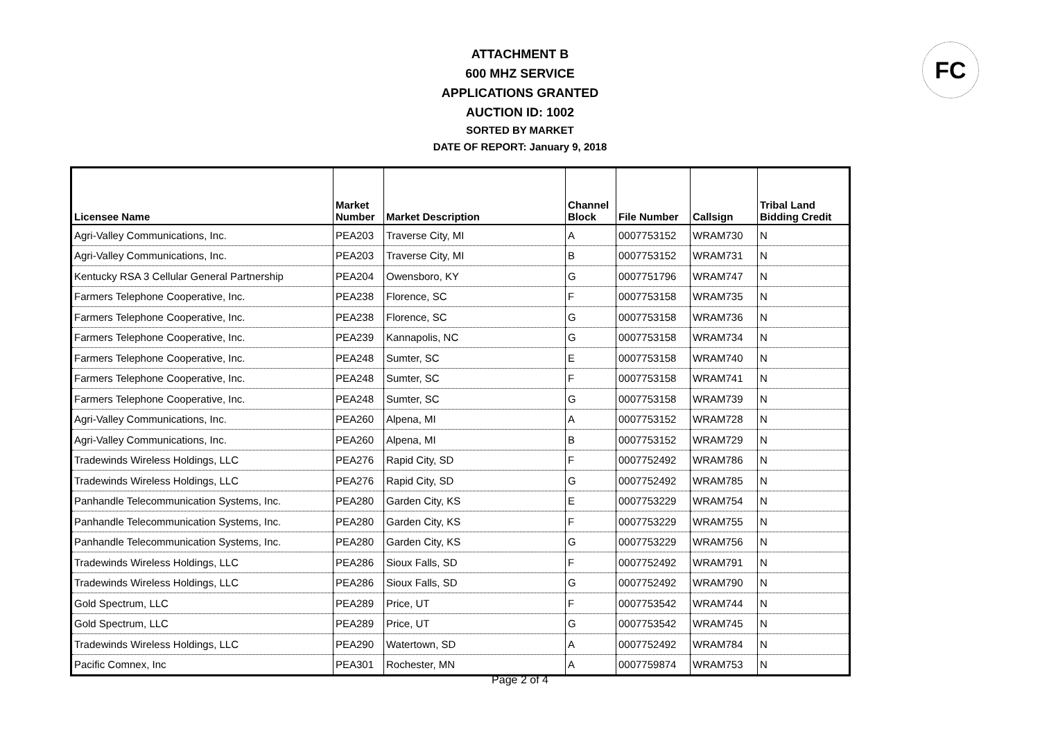ATTACHMENT B
600 MHZ SERVICE
APPLICATIONS GRANTED
AUCTION ID: 1002
SORTED BY MARKET
DATE OF REPORT: January 9, 2018
FC
| Licensee Name | Market Number | Market Description | Channel Block | File Number | Callsign | Tribal Land Bidding Credit |
| --- | --- | --- | --- | --- | --- | --- |
| Agri-Valley Communications, Inc. | PEA203 | Traverse City, MI | A | 0007753152 | WRAM730 | N |
| Agri-Valley Communications, Inc. | PEA203 | Traverse City, MI | B | 0007753152 | WRAM731 | N |
| Kentucky RSA 3 Cellular General Partnership | PEA204 | Owensboro, KY | G | 0007751796 | WRAM747 | N |
| Farmers Telephone Cooperative, Inc. | PEA238 | Florence, SC | F | 0007753158 | WRAM735 | N |
| Farmers Telephone Cooperative, Inc. | PEA238 | Florence, SC | G | 0007753158 | WRAM736 | N |
| Farmers Telephone Cooperative, Inc. | PEA239 | Kannapolis, NC | G | 0007753158 | WRAM734 | N |
| Farmers Telephone Cooperative, Inc. | PEA248 | Sumter, SC | E | 0007753158 | WRAM740 | N |
| Farmers Telephone Cooperative, Inc. | PEA248 | Sumter, SC | F | 0007753158 | WRAM741 | N |
| Farmers Telephone Cooperative, Inc. | PEA248 | Sumter, SC | G | 0007753158 | WRAM739 | N |
| Agri-Valley Communications, Inc. | PEA260 | Alpena, MI | A | 0007753152 | WRAM728 | N |
| Agri-Valley Communications, Inc. | PEA260 | Alpena, MI | B | 0007753152 | WRAM729 | N |
| Tradewinds Wireless Holdings, LLC | PEA276 | Rapid City, SD | F | 0007752492 | WRAM786 | N |
| Tradewinds Wireless Holdings, LLC | PEA276 | Rapid City, SD | G | 0007752492 | WRAM785 | N |
| Panhandle Telecommunication Systems, Inc. | PEA280 | Garden City, KS | E | 0007753229 | WRAM754 | N |
| Panhandle Telecommunication Systems, Inc. | PEA280 | Garden City, KS | F | 0007753229 | WRAM755 | N |
| Panhandle Telecommunication Systems, Inc. | PEA280 | Garden City, KS | G | 0007753229 | WRAM756 | N |
| Tradewinds Wireless Holdings, LLC | PEA286 | Sioux Falls, SD | F | 0007752492 | WRAM791 | N |
| Tradewinds Wireless Holdings, LLC | PEA286 | Sioux Falls, SD | G | 0007752492 | WRAM790 | N |
| Gold Spectrum, LLC | PEA289 | Price, UT | F | 0007753542 | WRAM744 | N |
| Gold Spectrum, LLC | PEA289 | Price, UT | G | 0007753542 | WRAM745 | N |
| Tradewinds Wireless Holdings, LLC | PEA290 | Watertown, SD | A | 0007752492 | WRAM784 | N |
| Pacific Comnex, Inc | PEA301 | Rochester, MN | A | 0007759874 | WRAM753 | N |
Page 2 of 4